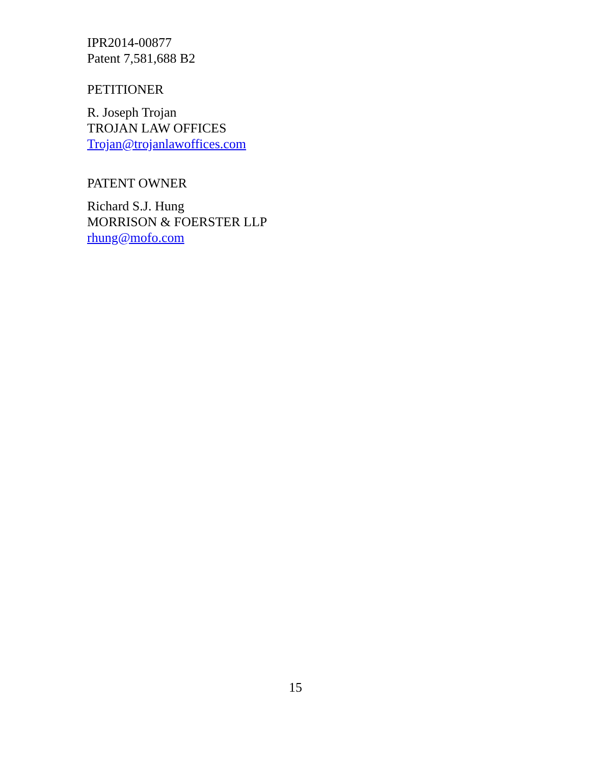IPR2014-00877
Patent 7,581,688 B2
PETITIONER
R. Joseph Trojan
TROJAN LAW OFFICES
Trojan@trojanlawoffices.com
PATENT OWNER
Richard S.J. Hung
MORRISON & FOERSTER LLP
rhung@mofo.com
15